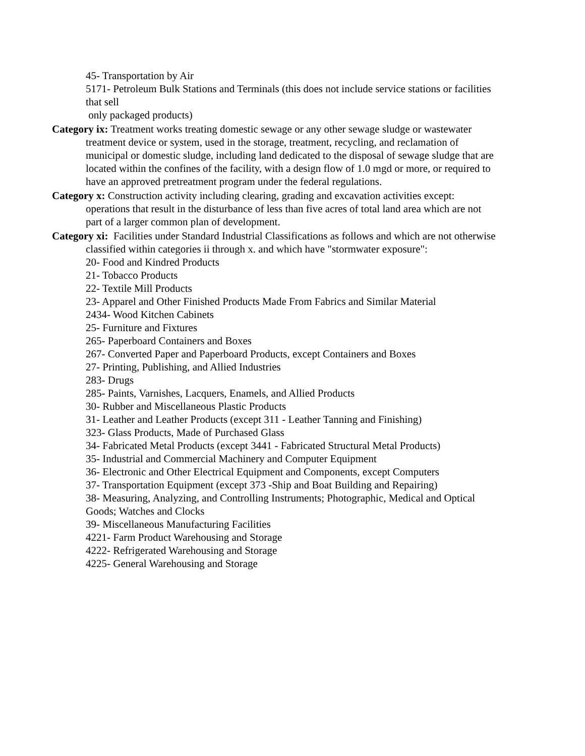45- Transportation by Air
5171- Petroleum Bulk Stations and Terminals (this does not include service stations or facilities that sell
only packaged products)
Category ix: Treatment works treating domestic sewage or any other sewage sludge or wastewater treatment device or system, used in the storage, treatment, recycling, and reclamation of municipal or domestic sludge, including land dedicated to the disposal of sewage sludge that are located within the confines of the facility, with a design flow of 1.0 mgd or more, or required to have an approved pretreatment program under the federal regulations.
Category x: Construction activity including clearing, grading and excavation activities except: operations that result in the disturbance of less than five acres of total land area which are not part of a larger common plan of development.
Category xi: Facilities under Standard Industrial Classifications as follows and which are not otherwise classified within categories ii through x. and which have "stormwater exposure":
20- Food and Kindred Products
21- Tobacco Products
22- Textile Mill Products
23- Apparel and Other Finished Products Made From Fabrics and Similar Material
2434- Wood Kitchen Cabinets
25- Furniture and Fixtures
265- Paperboard Containers and Boxes
267- Converted Paper and Paperboard Products, except Containers and Boxes
27- Printing, Publishing, and Allied Industries
283- Drugs
285- Paints, Varnishes, Lacquers, Enamels, and Allied Products
30- Rubber and Miscellaneous Plastic Products
31- Leather and Leather Products (except 311 - Leather Tanning and Finishing)
323- Glass Products, Made of Purchased Glass
34- Fabricated Metal Products (except 3441 - Fabricated Structural Metal Products)
35- Industrial and Commercial Machinery and Computer Equipment
36- Electronic and Other Electrical Equipment and Components, except Computers
37- Transportation Equipment (except 373 -Ship and Boat Building and Repairing)
38- Measuring, Analyzing, and Controlling Instruments; Photographic, Medical and Optical Goods; Watches and Clocks
39- Miscellaneous Manufacturing Facilities
4221- Farm Product Warehousing and Storage
4222- Refrigerated Warehousing and Storage
4225- General Warehousing and Storage